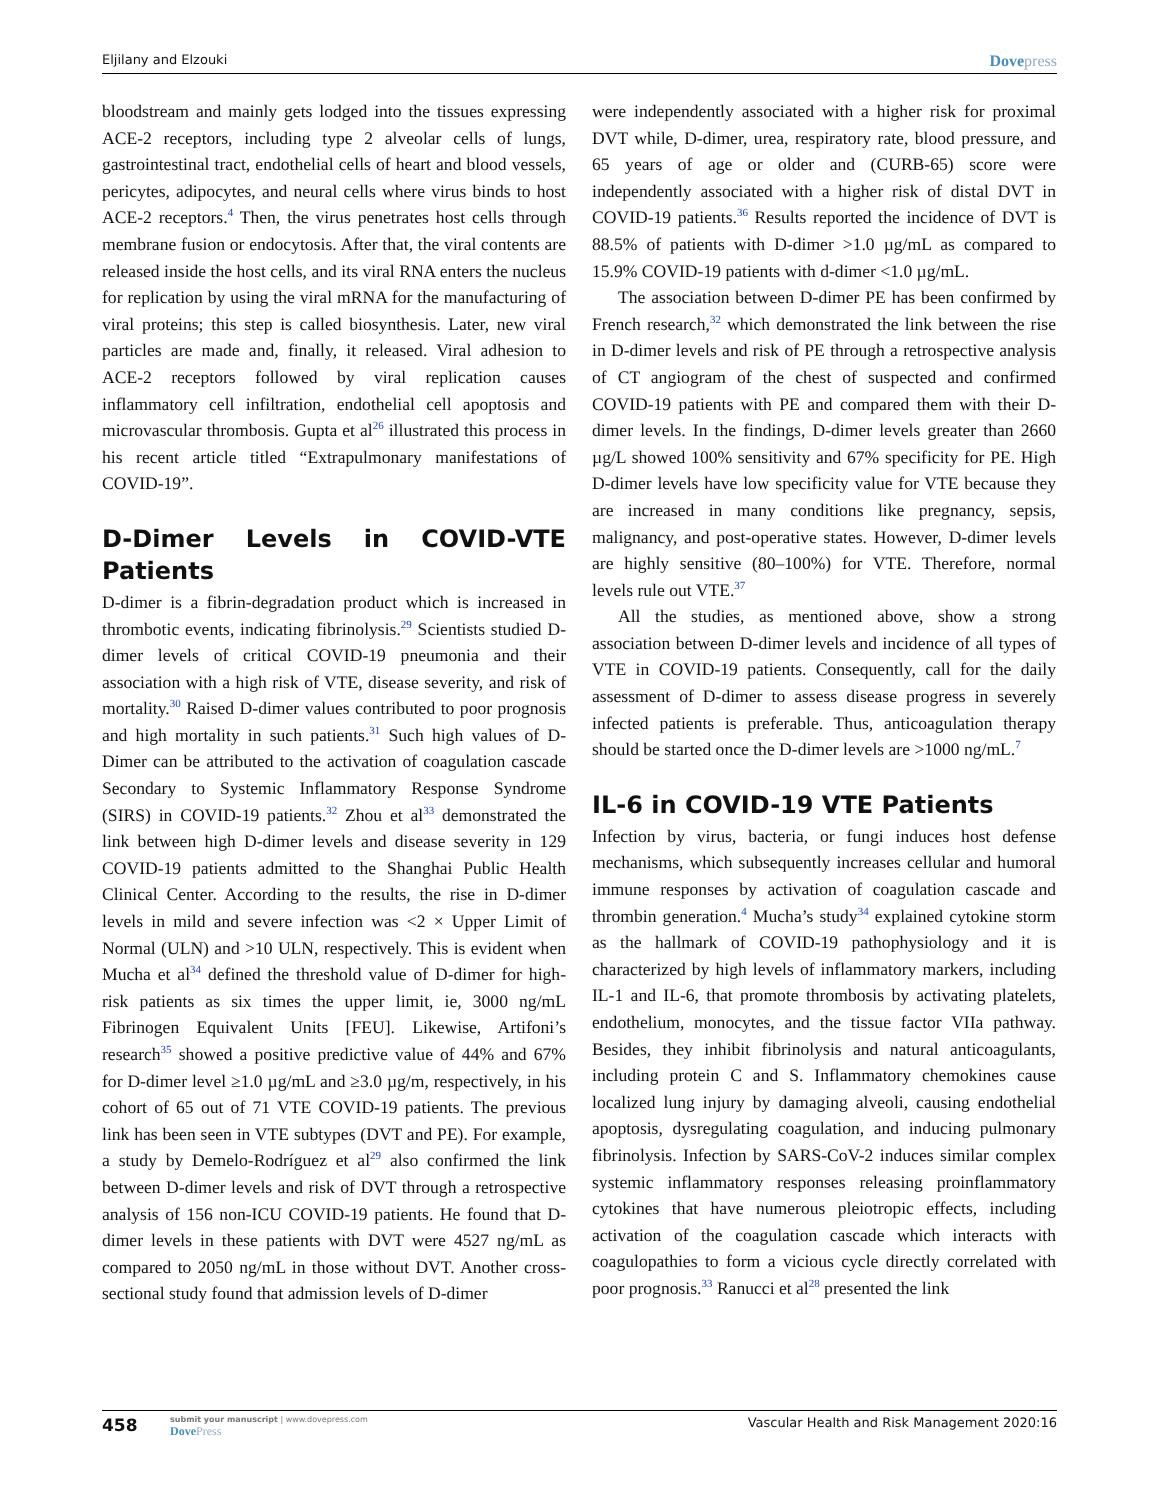Eljilany and Elzouki
Dovepress
bloodstream and mainly gets lodged into the tissues expressing ACE-2 receptors, including type 2 alveolar cells of lungs, gastrointestinal tract, endothelial cells of heart and blood vessels, pericytes, adipocytes, and neural cells where virus binds to host ACE-2 receptors.<sup>4</sup> Then, the virus penetrates host cells through membrane fusion or endocytosis. After that, the viral contents are released inside the host cells, and its viral RNA enters the nucleus for replication by using the viral mRNA for the manufacturing of viral proteins; this step is called biosynthesis. Later, new viral particles are made and, finally, it released. Viral adhesion to ACE-2 receptors followed by viral replication causes inflammatory cell infiltration, endothelial cell apoptosis and microvascular thrombosis. Gupta et al<sup>26</sup> illustrated this process in his recent article titled “Extrapulmonary manifestations of COVID-19”.
D-Dimer Levels in COVID-VTE Patients
D-dimer is a fibrin-degradation product which is increased in thrombotic events, indicating fibrinolysis.<sup>29</sup> Scientists studied D-dimer levels of critical COVID-19 pneumonia and their association with a high risk of VTE, disease severity, and risk of mortality.<sup>30</sup> Raised D-dimer values contributed to poor prognosis and high mortality in such patients.<sup>31</sup> Such high values of D-Dimer can be attributed to the activation of coagulation cascade Secondary to Systemic Inflammatory Response Syndrome (SIRS) in COVID-19 patients.<sup>32</sup> Zhou et al<sup>33</sup> demonstrated the link between high D-dimer levels and disease severity in 129 COVID-19 patients admitted to the Shanghai Public Health Clinical Center. According to the results, the rise in D-dimer levels in mild and severe infection was <2 × Upper Limit of Normal (ULN) and >10 ULN, respectively. This is evident when Mucha et al<sup>34</sup> defined the threshold value of D-dimer for high-risk patients as six times the upper limit, ie, 3000 ng/mL Fibrinogen Equivalent Units [FEU]. Likewise, Artifoni’s research<sup>35</sup> showed a positive predictive value of 44% and 67% for D-dimer level ≥1.0 µg/mL and ≥3.0 µg/m, respectively, in his cohort of 65 out of 71 VTE COVID-19 patients. The previous link has been seen in VTE subtypes (DVT and PE). For example, a study by Demelo-Rodríguez et al<sup>29</sup> also confirmed the link between D-dimer levels and risk of DVT through a retrospective analysis of 156 non-ICU COVID-19 patients. He found that D-dimer levels in these patients with DVT were 4527 ng/mL as compared to 2050 ng/mL in those without DVT. Another cross-sectional study found that admission levels of D-dimer
were independently associated with a higher risk for proximal DVT while, D-dimer, urea, respiratory rate, blood pressure, and 65 years of age or older and (CURB-65) score were independently associated with a higher risk of distal DVT in COVID-19 patients.<sup>36</sup> Results reported the incidence of DVT is 88.5% of patients with D-dimer >1.0 µg/mL as compared to 15.9% COVID-19 patients with d-dimer <1.0 µg/mL.
The association between D-dimer PE has been confirmed by French research,<sup>32</sup> which demonstrated the link between the rise in D-dimer levels and risk of PE through a retrospective analysis of CT angiogram of the chest of suspected and confirmed COVID-19 patients with PE and compared them with their D-dimer levels. In the findings, D-dimer levels greater than 2660 µg/L showed 100% sensitivity and 67% specificity for PE. High D-dimer levels have low specificity value for VTE because they are increased in many conditions like pregnancy, sepsis, malignancy, and post-operative states. However, D-dimer levels are highly sensitive (80–100%) for VTE. Therefore, normal levels rule out VTE.<sup>37</sup>
All the studies, as mentioned above, show a strong association between D-dimer levels and incidence of all types of VTE in COVID-19 patients. Consequently, call for the daily assessment of D-dimer to assess disease progress in severely infected patients is preferable. Thus, anticoagulation therapy should be started once the D-dimer levels are >1000 ng/mL.<sup>7</sup>
IL-6 in COVID-19 VTE Patients
Infection by virus, bacteria, or fungi induces host defense mechanisms, which subsequently increases cellular and humoral immune responses by activation of coagulation cascade and thrombin generation.<sup>4</sup> Mucha’s study<sup>34</sup> explained cytokine storm as the hallmark of COVID-19 pathophysiology and it is characterized by high levels of inflammatory markers, including IL-1 and IL-6, that promote thrombosis by activating platelets, endothelium, monocytes, and the tissue factor VIIa pathway. Besides, they inhibit fibrinolysis and natural anticoagulants, including protein C and S. Inflammatory chemokines cause localized lung injury by damaging alveoli, causing endothelial apoptosis, dysregulating coagulation, and inducing pulmonary fibrinolysis. Infection by SARS-CoV-2 induces similar complex systemic inflammatory responses releasing proinflammatory cytokines that have numerous pleiotropic effects, including activation of the coagulation cascade which interacts with coagulopathies to form a vicious cycle directly correlated with poor prognosis.<sup>33</sup> Ranucci et al<sup>28</sup> presented the link
458
submit your manuscript | www.dovepress.com
DovePress
Vascular Health and Risk Management 2020:16